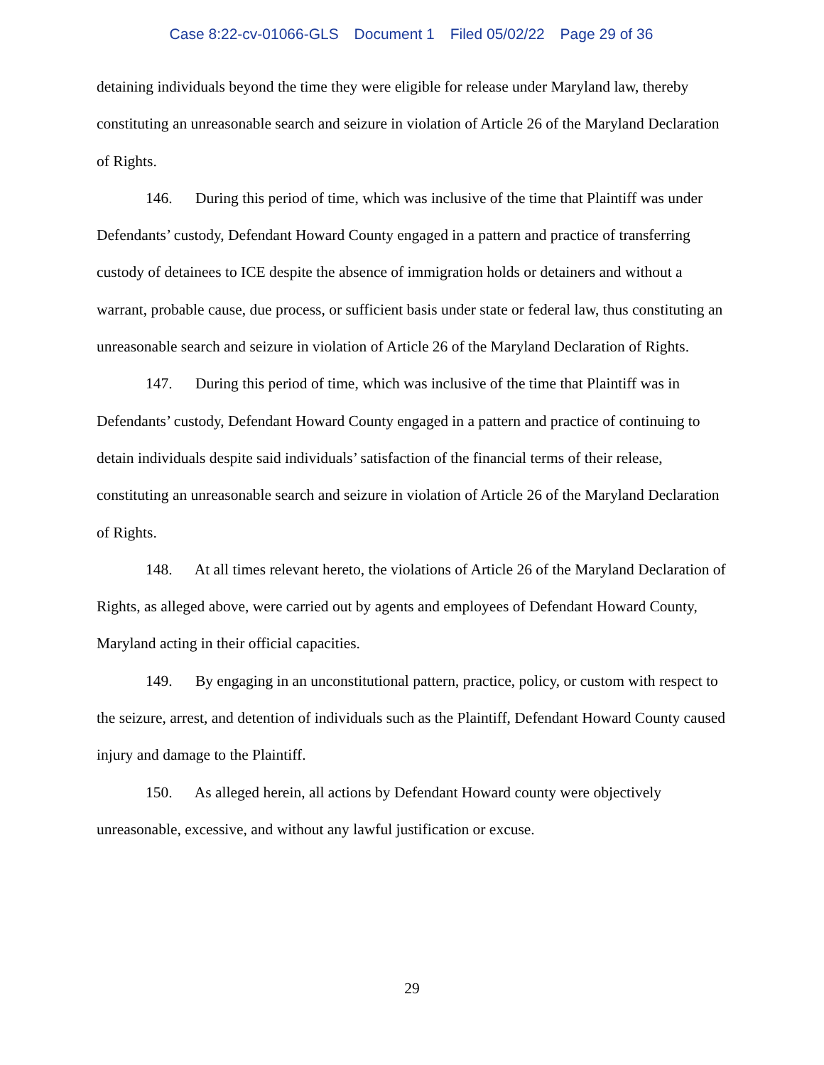Case 8:22-cv-01066-GLS Document 1 Filed 05/02/22 Page 29 of 36
detaining individuals beyond the time they were eligible for release under Maryland law, thereby constituting an unreasonable search and seizure in violation of Article 26 of the Maryland Declaration of Rights.
146. During this period of time, which was inclusive of the time that Plaintiff was under Defendants’ custody, Defendant Howard County engaged in a pattern and practice of transferring custody of detainees to ICE despite the absence of immigration holds or detainers and without a warrant, probable cause, due process, or sufficient basis under state or federal law, thus constituting an unreasonable search and seizure in violation of Article 26 of the Maryland Declaration of Rights.
147. During this period of time, which was inclusive of the time that Plaintiff was in Defendants’ custody, Defendant Howard County engaged in a pattern and practice of continuing to detain individuals despite said individuals’ satisfaction of the financial terms of their release, constituting an unreasonable search and seizure in violation of Article 26 of the Maryland Declaration of Rights.
148. At all times relevant hereto, the violations of Article 26 of the Maryland Declaration of Rights, as alleged above, were carried out by agents and employees of Defendant Howard County, Maryland acting in their official capacities.
149. By engaging in an unconstitutional pattern, practice, policy, or custom with respect to the seizure, arrest, and detention of individuals such as the Plaintiff, Defendant Howard County caused injury and damage to the Plaintiff.
150. As alleged herein, all actions by Defendant Howard county were objectively unreasonable, excessive, and without any lawful justification or excuse.
29